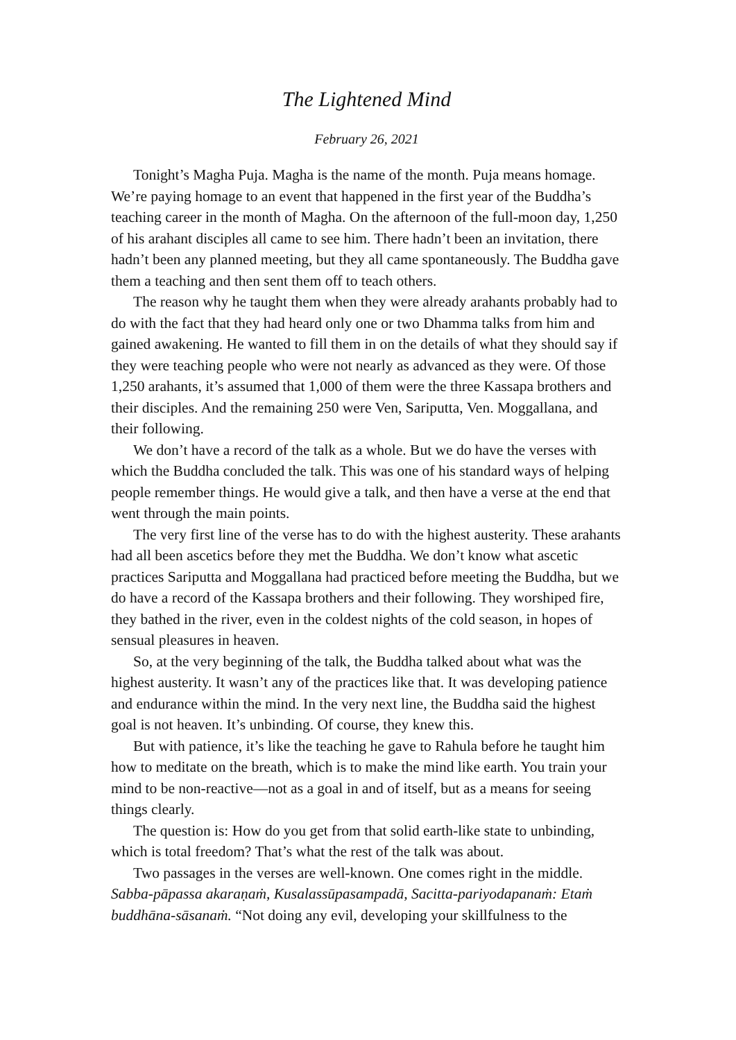The Lightened Mind
February 26, 2021
Tonight’s Magha Puja. Magha is the name of the month. Puja means homage. We’re paying homage to an event that happened in the first year of the Buddha’s teaching career in the month of Magha. On the afternoon of the full-moon day, 1,250 of his arahant disciples all came to see him. There hadn’t been an invitation, there hadn’t been any planned meeting, but they all came spontaneously. The Buddha gave them a teaching and then sent them off to teach others.
The reason why he taught them when they were already arahants probably had to do with the fact that they had heard only one or two Dhamma talks from him and gained awakening. He wanted to fill them in on the details of what they should say if they were teaching people who were not nearly as advanced as they were. Of those 1,250 arahants, it’s assumed that 1,000 of them were the three Kassapa brothers and their disciples. And the remaining 250 were Ven, Sariputta, Ven. Moggallana, and their following.
We don’t have a record of the talk as a whole. But we do have the verses with which the Buddha concluded the talk. This was one of his standard ways of helping people remember things. He would give a talk, and then have a verse at the end that went through the main points.
The very first line of the verse has to do with the highest austerity. These arahants had all been ascetics before they met the Buddha. We don’t know what ascetic practices Sariputta and Moggallana had practiced before meeting the Buddha, but we do have a record of the Kassapa brothers and their following. They worshiped fire, they bathed in the river, even in the coldest nights of the cold season, in hopes of sensual pleasures in heaven.
So, at the very beginning of the talk, the Buddha talked about what was the highest austerity. It wasn’t any of the practices like that. It was developing patience and endurance within the mind. In the very next line, the Buddha said the highest goal is not heaven. It’s unbinding. Of course, they knew this.
But with patience, it’s like the teaching he gave to Rahula before he taught him how to meditate on the breath, which is to make the mind like earth. You train your mind to be non-reactive—not as a goal in and of itself, but as a means for seeing things clearly.
The question is: How do you get from that solid earth-like state to unbinding, which is total freedom? That’s what the rest of the talk was about.
Two passages in the verses are well-known. One comes right in the middle. Sabba-pāpassa akaraṇaṁ, Kusalassūpasampadā, Sacitta-pariyodapanaṁ: Etaṁ buddhāna-sāsanaṁ. “Not doing any evil, developing your skillfulness to the